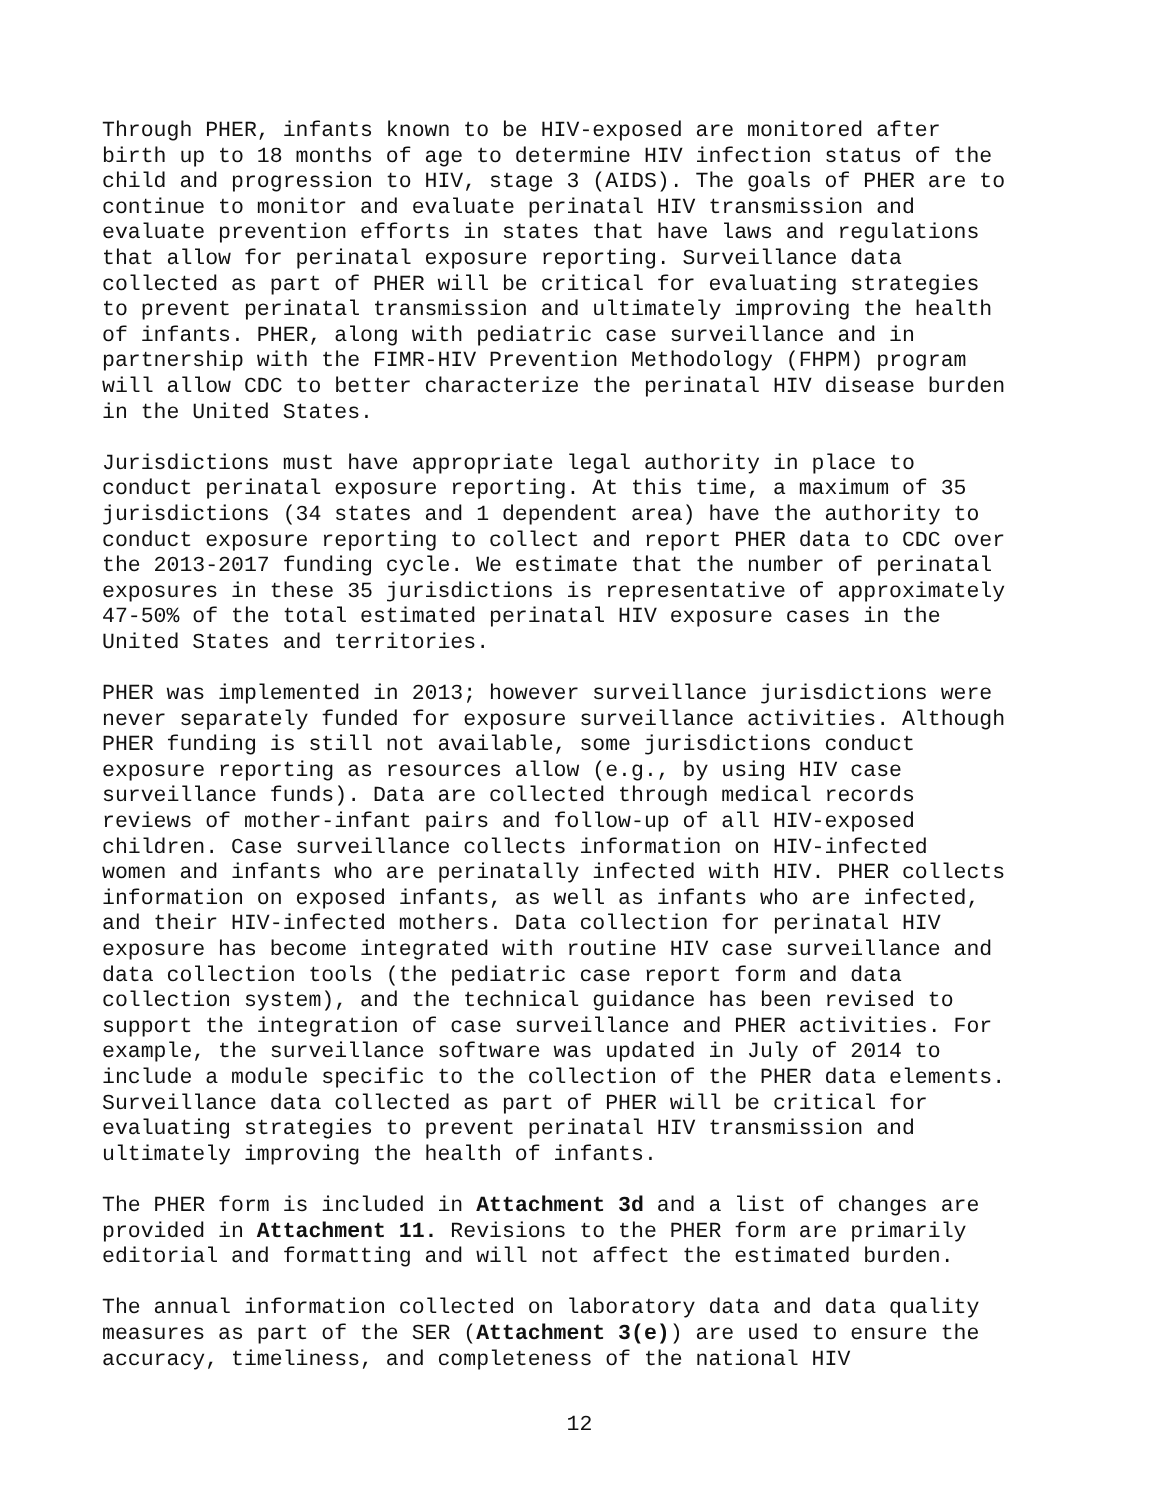Through PHER, infants known to be HIV-exposed are monitored after birth up to 18 months of age to determine HIV infection status of the child and progression to HIV, stage 3 (AIDS). The goals of PHER are to continue to monitor and evaluate perinatal HIV transmission and evaluate prevention efforts in states that have laws and regulations that allow for perinatal exposure reporting. Surveillance data collected as part of PHER will be critical for evaluating strategies to prevent perinatal transmission and ultimately improving the health of infants. PHER, along with pediatric case surveillance and in partnership with the FIMR-HIV Prevention Methodology (FHPM) program will allow CDC to better characterize the perinatal HIV disease burden in the United States.
Jurisdictions must have appropriate legal authority in place to conduct perinatal exposure reporting. At this time, a maximum of 35 jurisdictions (34 states and 1 dependent area) have the authority to conduct exposure reporting to collect and report PHER data to CDC over the 2013-2017 funding cycle. We estimate that the number of perinatal exposures in these 35 jurisdictions is representative of approximately 47-50% of the total estimated perinatal HIV exposure cases in the United States and territories.
PHER was implemented in 2013; however surveillance jurisdictions were never separately funded for exposure surveillance activities. Although PHER funding is still not available, some jurisdictions conduct exposure reporting as resources allow (e.g., by using HIV case surveillance funds). Data are collected through medical records reviews of mother-infant pairs and follow-up of all HIV-exposed children. Case surveillance collects information on HIV-infected women and infants who are perinatally infected with HIV. PHER collects information on exposed infants, as well as infants who are infected, and their HIV-infected mothers. Data collection for perinatal HIV exposure has become integrated with routine HIV case surveillance and data collection tools (the pediatric case report form and data collection system), and the technical guidance has been revised to support the integration of case surveillance and PHER activities. For example, the surveillance software was updated in July of 2014 to include a module specific to the collection of the PHER data elements. Surveillance data collected as part of PHER will be critical for evaluating strategies to prevent perinatal HIV transmission and ultimately improving the health of infants.
The PHER form is included in Attachment 3d and a list of changes are provided in Attachment 11. Revisions to the PHER form are primarily editorial and formatting and will not affect the estimated burden.
The annual information collected on laboratory data and data quality measures as part of the SER (Attachment 3(e)) are used to ensure the accuracy, timeliness, and completeness of the national HIV
12